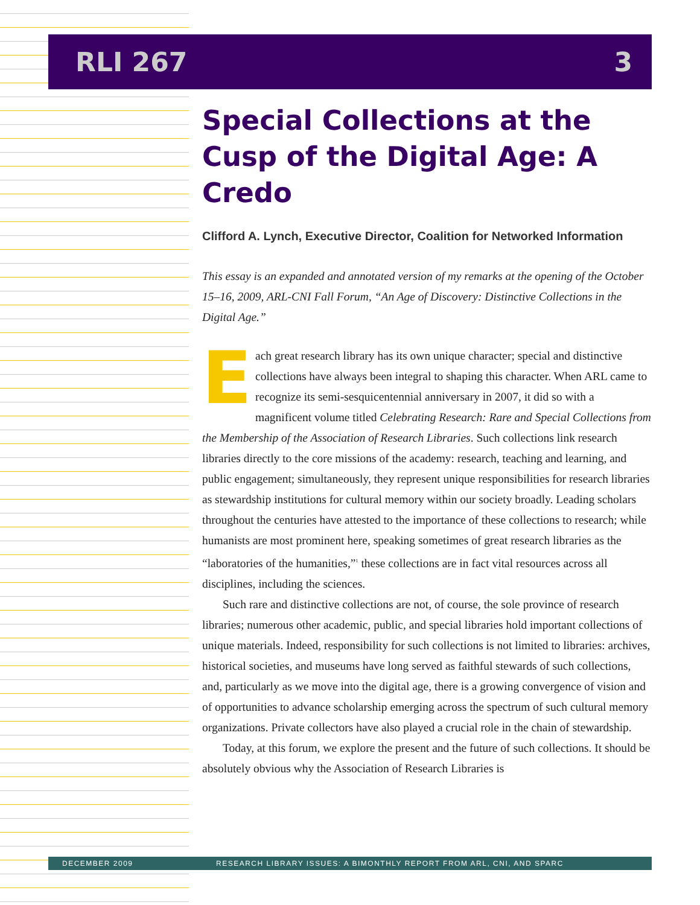RLI 267 3
Special Collections at the Cusp of the Digital Age: A Credo
Clifford A. Lynch, Executive Director, Coalition for Networked Information
This essay is an expanded and annotated version of my remarks at the opening of the October 15–16, 2009, ARL-CNI Fall Forum, “An Age of Discovery: Distinctive Collections in the Digital Age.”
Each great research library has its own unique character; special and distinctive collections have always been integral to shaping this character. When ARL came to recognize its semi-sesquicentennial anniversary in 2007, it did so with a magnificent volume titled Celebrating Research: Rare and Special Collections from the Membership of the Association of Research Libraries. Such collections link research libraries directly to the core missions of the academy: research, teaching and learning, and public engagement; simultaneously, they represent unique responsibilities for research libraries as stewardship institutions for cultural memory within our society broadly. Leading scholars throughout the centuries have attested to the importance of these collections to research; while humanists are most prominent here, speaking sometimes of great research libraries as the “laboratories of the humanities,”<sup>1</sup> these collections are in fact vital resources across all disciplines, including the sciences.
Such rare and distinctive collections are not, of course, the sole province of research libraries; numerous other academic, public, and special libraries hold important collections of unique materials. Indeed, responsibility for such collections is not limited to libraries: archives, historical societies, and museums have long served as faithful stewards of such collections, and, particularly as we move into the digital age, there is a growing convergence of vision and of opportunities to advance scholarship emerging across the spectrum of such cultural memory organizations. Private collectors have also played a crucial role in the chain of stewardship.
Today, at this forum, we explore the present and the future of such collections. It should be absolutely obvious why the Association of Research Libraries is
DECEMBER 2009 RESEARCH LIBRARY ISSUES: A BIMONTHLY REPORT FROM ARL, CNI, AND SPARC